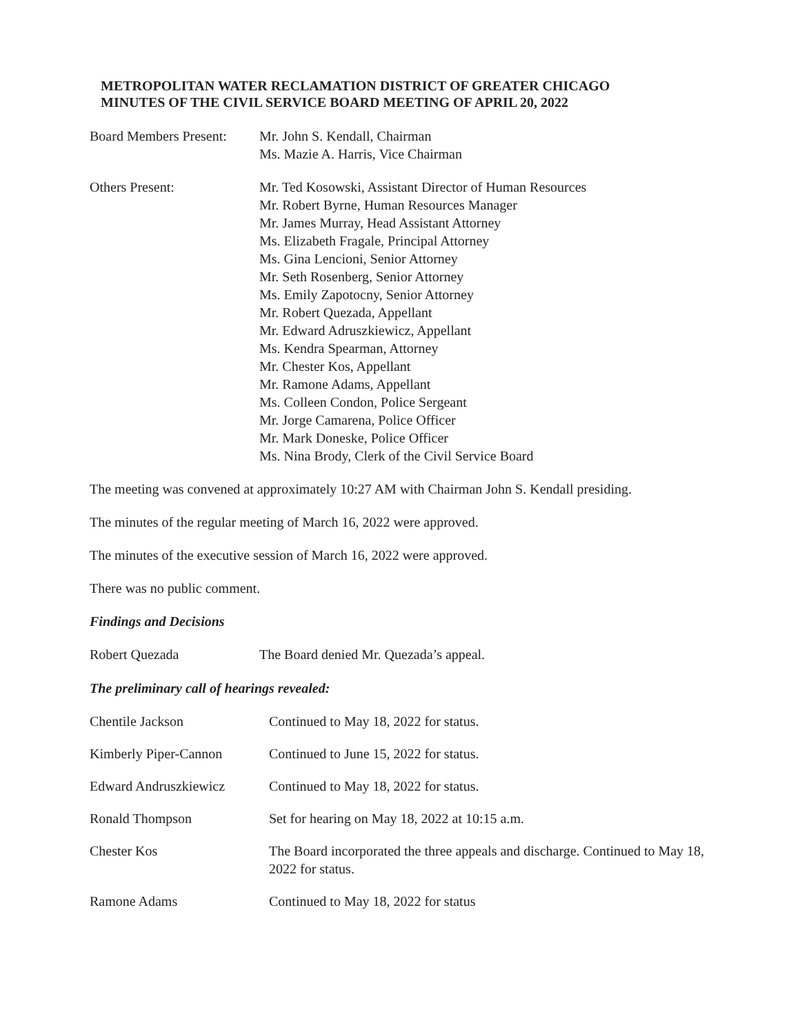METROPOLITAN WATER RECLAMATION DISTRICT OF GREATER CHICAGO
MINUTES OF THE CIVIL SERVICE BOARD MEETING OF APRIL 20, 2022
| Board Members Present: | Mr. John S. Kendall, Chairman Ms. Mazie A. Harris, Vice Chairman |
| Others Present: | Mr. Ted Kosowski, Assistant Director of Human Resources Mr. Robert Byrne, Human Resources Manager Mr. James Murray, Head Assistant Attorney Ms. Elizabeth Fragale, Principal Attorney Ms. Gina Lencioni, Senior Attorney Mr. Seth Rosenberg, Senior Attorney Ms. Emily Zapotocny, Senior Attorney Mr. Robert Quezada, Appellant Mr. Edward Adruszkiewicz, Appellant Ms. Kendra Spearman, Attorney Mr. Chester Kos, Appellant Mr. Ramone Adams, Appellant Ms. Colleen Condon, Police Sergeant Mr. Jorge Camarena, Police Officer Mr. Mark Doneske, Police Officer Ms. Nina Brody, Clerk of the Civil Service Board |
The meeting was convened at approximately 10:27 AM with Chairman John S. Kendall presiding.
The minutes of the regular meeting of March 16, 2022 were approved.
The minutes of the executive session of March 16, 2022 were approved.
There was no public comment.
Findings and Decisions
| Robert Quezada | The Board denied Mr. Quezada’s appeal. |
The preliminary call of hearings revealed:
| Chentile Jackson | Continued to May 18, 2022 for status. |
| Kimberly Piper-Cannon | Continued to June 15, 2022 for status. |
| Edward Andruszkiewicz | Continued to May 18, 2022 for status. |
| Ronald Thompson | Set for hearing on May 18, 2022 at 10:15 a.m. |
| Chester Kos | The Board incorporated the three appeals and discharge. Continued to May 18, 2022 for status. |
| Ramone Adams | Continued to May 18, 2022 for status |